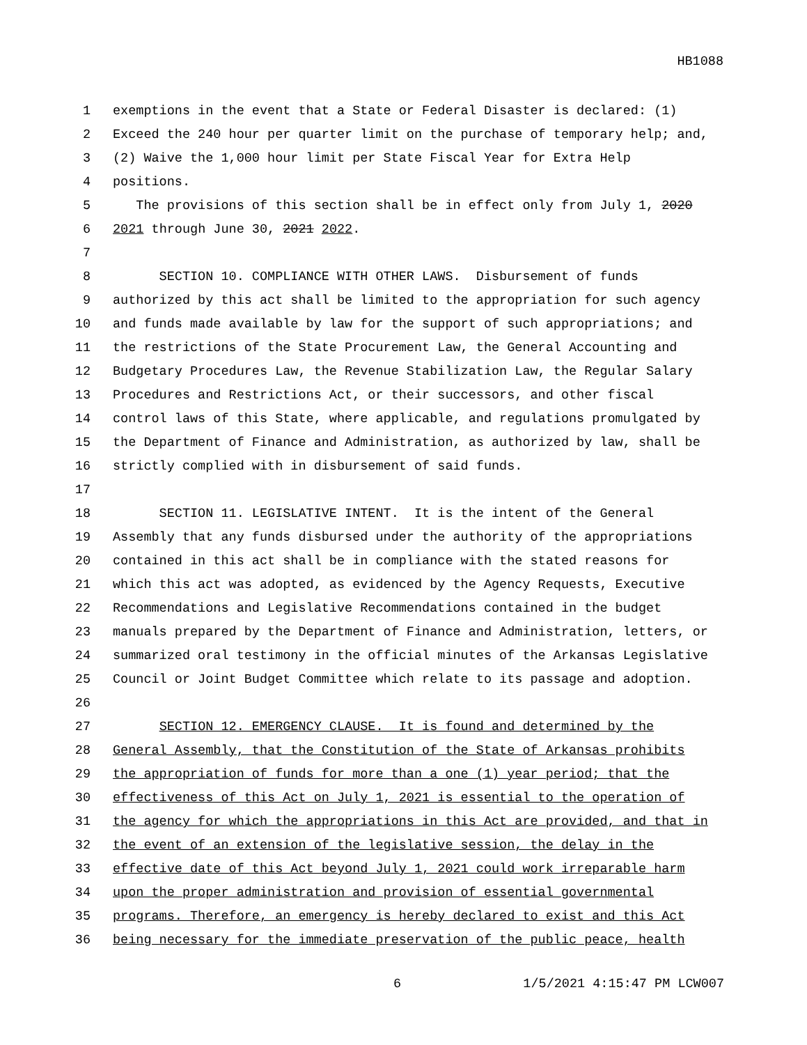HB1088
1 exemptions in the event that a State or Federal Disaster is declared: (1)
2 Exceed the 240 hour per quarter limit on the purchase of temporary help; and,
3 (2) Waive the 1,000 hour limit per State Fiscal Year for Extra Help
4 positions.
5 The provisions of this section shall be in effect only from July 1, 2020
6 2021 through June 30, 2021 2022.
7
8 SECTION 10. COMPLIANCE WITH OTHER LAWS. Disbursement of funds
9 authorized by this act shall be limited to the appropriation for such agency
10 and funds made available by law for the support of such appropriations; and
11 the restrictions of the State Procurement Law, the General Accounting and
12 Budgetary Procedures Law, the Revenue Stabilization Law, the Regular Salary
13 Procedures and Restrictions Act, or their successors, and other fiscal
14 control laws of this State, where applicable, and regulations promulgated by
15 the Department of Finance and Administration, as authorized by law, shall be
16 strictly complied with in disbursement of said funds.
17
18 SECTION 11. LEGISLATIVE INTENT. It is the intent of the General
19 Assembly that any funds disbursed under the authority of the appropriations
20 contained in this act shall be in compliance with the stated reasons for
21 which this act was adopted, as evidenced by the Agency Requests, Executive
22 Recommendations and Legislative Recommendations contained in the budget
23 manuals prepared by the Department of Finance and Administration, letters, or
24 summarized oral testimony in the official minutes of the Arkansas Legislative
25 Council or Joint Budget Committee which relate to its passage and adoption.
26
27 SECTION 12. EMERGENCY CLAUSE. It is found and determined by the
28 General Assembly, that the Constitution of the State of Arkansas prohibits
29 the appropriation of funds for more than a one (1) year period; that the
30 effectiveness of this Act on July 1, 2021 is essential to the operation of
31 the agency for which the appropriations in this Act are provided, and that in
32 the event of an extension of the legislative session, the delay in the
33 effective date of this Act beyond July 1, 2021 could work irreparable harm
34 upon the proper administration and provision of essential governmental
35 programs. Therefore, an emergency is hereby declared to exist and this Act
36 being necessary for the immediate preservation of the public peace, health
6 1/5/2021 4:15:47 PM LCW007